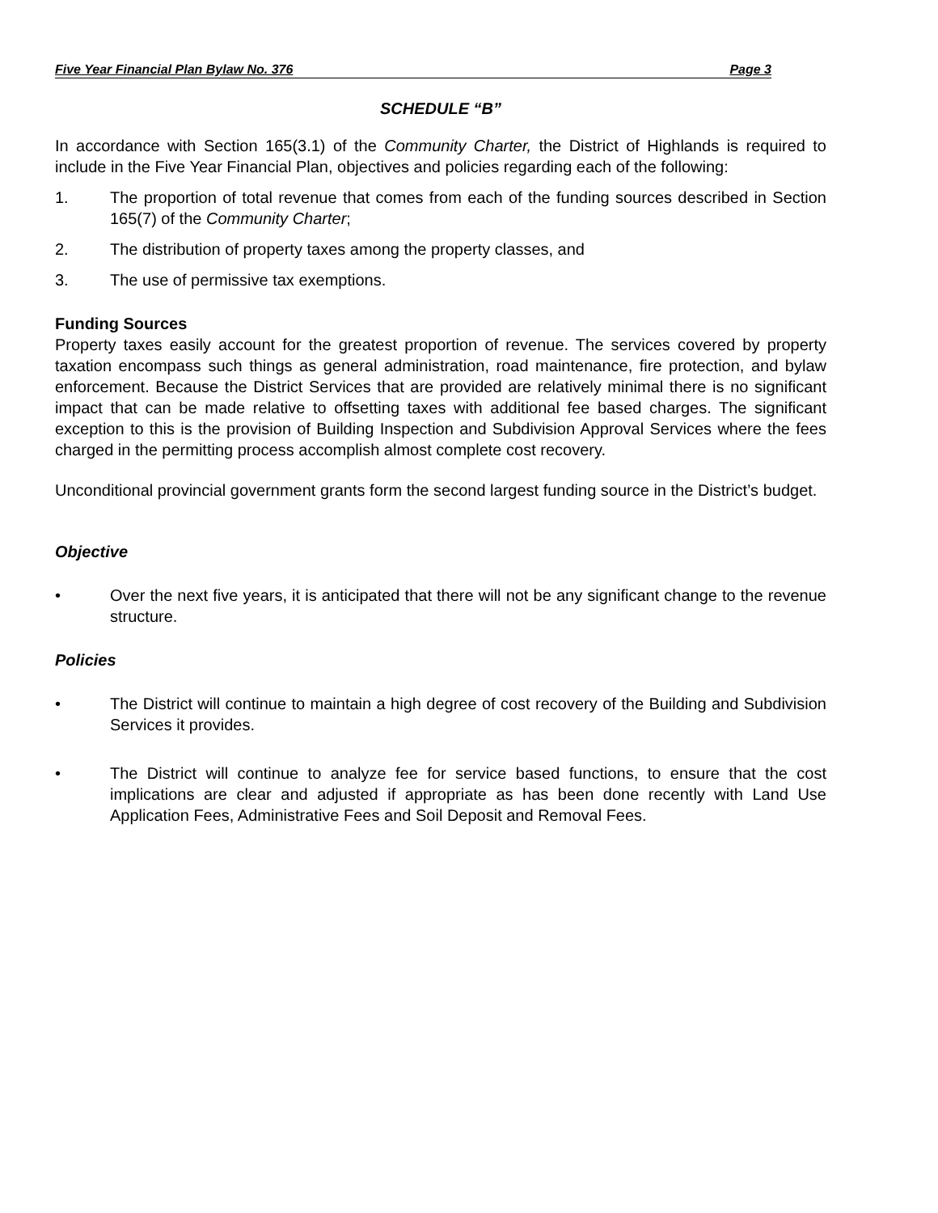Five Year Financial Plan Bylaw No. 376 Page 3
SCHEDULE “B”
In accordance with Section 165(3.1) of the Community Charter, the District of Highlands is required to include in the Five Year Financial Plan, objectives and policies regarding each of the following:
1. The proportion of total revenue that comes from each of the funding sources described in Section 165(7) of the Community Charter;
2. The distribution of property taxes among the property classes, and
3. The use of permissive tax exemptions.
Funding Sources
Property taxes easily account for the greatest proportion of revenue. The services covered by property taxation encompass such things as general administration, road maintenance, fire protection, and bylaw enforcement. Because the District Services that are provided are relatively minimal there is no significant impact that can be made relative to offsetting taxes with additional fee based charges. The significant exception to this is the provision of Building Inspection and Subdivision Approval Services where the fees charged in the permitting process accomplish almost complete cost recovery.
Unconditional provincial government grants form the second largest funding source in the District’s budget.
Objective
• Over the next five years, it is anticipated that there will not be any significant change to the revenue structure.
Policies
• The District will continue to maintain a high degree of cost recovery of the Building and Subdivision Services it provides.
• The District will continue to analyze fee for service based functions, to ensure that the cost implications are clear and adjusted if appropriate as has been done recently with Land Use Application Fees, Administrative Fees and Soil Deposit and Removal Fees.